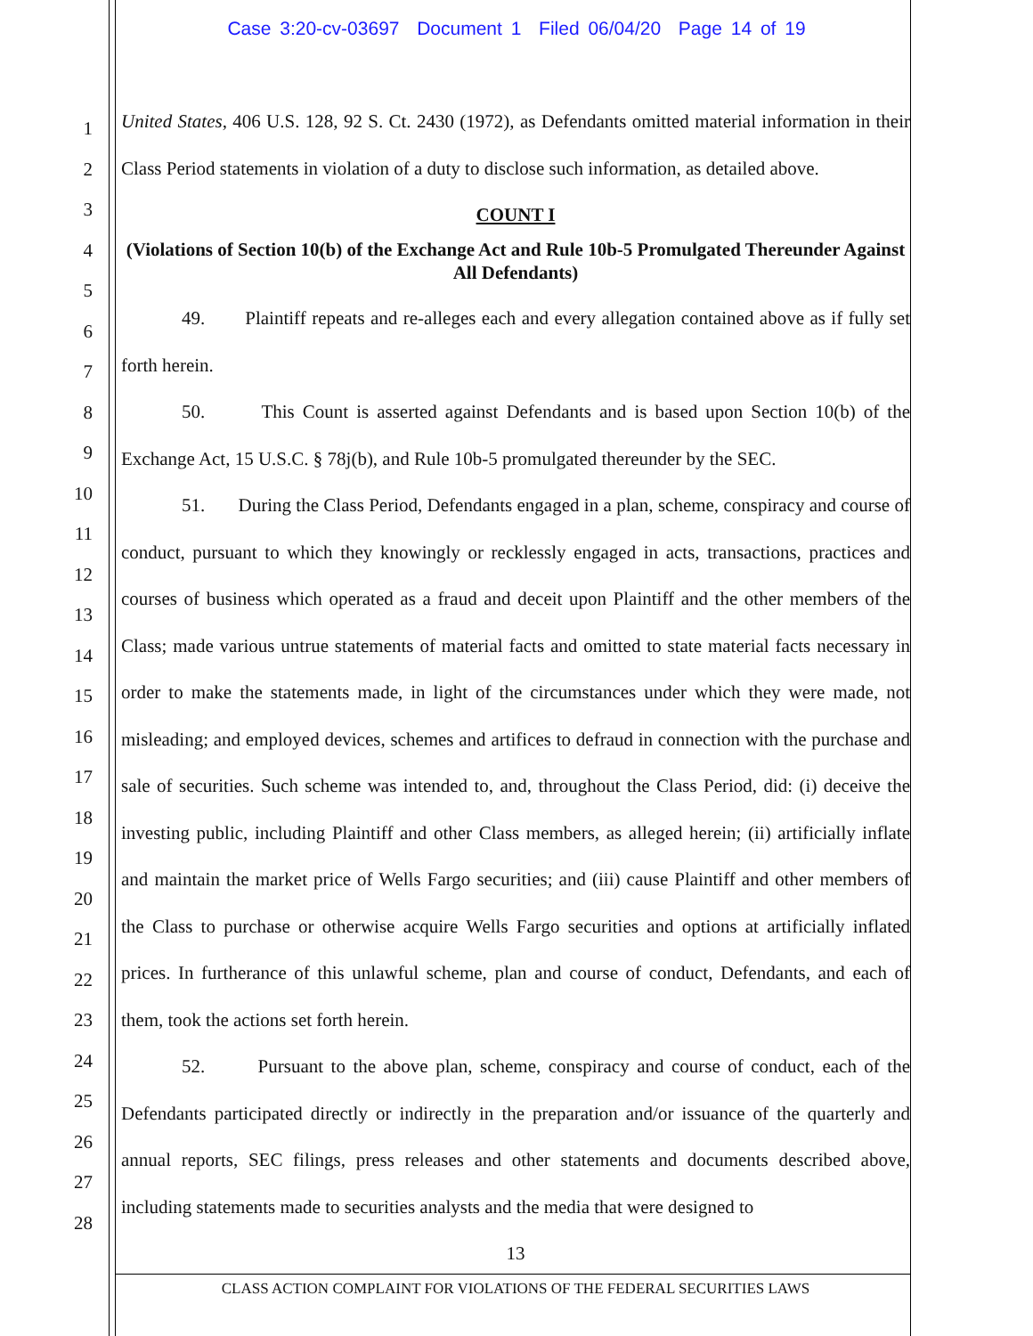Case 3:20-cv-03697 Document 1 Filed 06/04/20 Page 14 of 19
1
2
3
4
5
6
7
8
9
10
11
12
13
14
15
16
17
18
19
20
21
22
23
24
25
26
27
28
United States, 406 U.S. 128, 92 S. Ct. 2430 (1972), as Defendants omitted material information in their Class Period statements in violation of a duty to disclose such information, as detailed above.
COUNT I
(Violations of Section 10(b) of the Exchange Act and Rule 10b-5 Promulgated Thereunder Against All Defendants)
49. Plaintiff repeats and re-alleges each and every allegation contained above as if fully set forth herein.
50. This Count is asserted against Defendants and is based upon Section 10(b) of the Exchange Act, 15 U.S.C. § 78j(b), and Rule 10b-5 promulgated thereunder by the SEC.
51. During the Class Period, Defendants engaged in a plan, scheme, conspiracy and course of conduct, pursuant to which they knowingly or recklessly engaged in acts, transactions, practices and courses of business which operated as a fraud and deceit upon Plaintiff and the other members of the Class; made various untrue statements of material facts and omitted to state material facts necessary in order to make the statements made, in light of the circumstances under which they were made, not misleading; and employed devices, schemes and artifices to defraud in connection with the purchase and sale of securities. Such scheme was intended to, and, throughout the Class Period, did: (i) deceive the investing public, including Plaintiff and other Class members, as alleged herein; (ii) artificially inflate and maintain the market price of Wells Fargo securities; and (iii) cause Plaintiff and other members of the Class to purchase or otherwise acquire Wells Fargo securities and options at artificially inflated prices. In furtherance of this unlawful scheme, plan and course of conduct, Defendants, and each of them, took the actions set forth herein.
52. Pursuant to the above plan, scheme, conspiracy and course of conduct, each of the Defendants participated directly or indirectly in the preparation and/or issuance of the quarterly and annual reports, SEC filings, press releases and other statements and documents described above, including statements made to securities analysts and the media that were designed to
13
CLASS ACTION COMPLAINT FOR VIOLATIONS OF THE FEDERAL SECURITIES LAWS